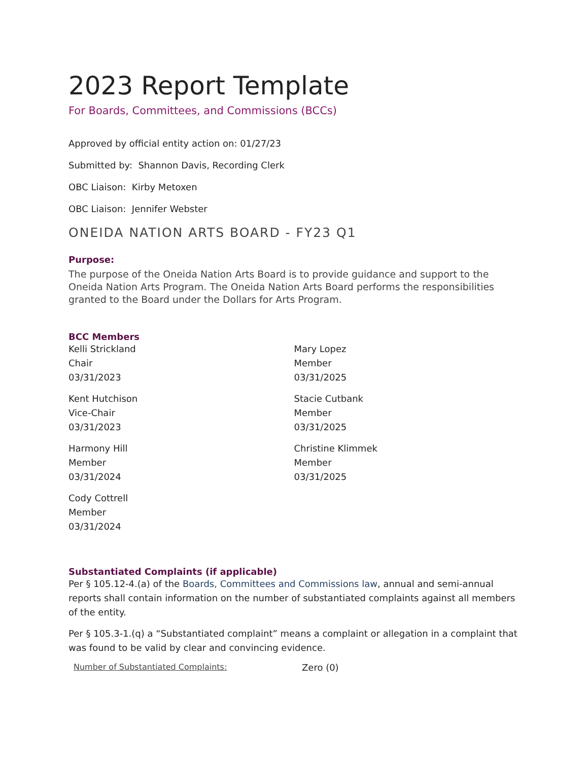2023 Report Template
For Boards, Committees, and Commissions (BCCs)
Approved by official entity action on: 01/27/23
Submitted by: Shannon Davis, Recording Clerk
OBC Liaison: Kirby Metoxen
OBC Liaison: Jennifer Webster
ONEIDA NATION ARTS BOARD - FY23 Q1
Purpose:
The purpose of the Oneida Nation Arts Board is to provide guidance and support to the Oneida Nation Arts Program. The Oneida Nation Arts Board performs the responsibilities granted to the Board under the Dollars for Arts Program.
BCC Members
Kelli Strickland
Chair
03/31/2023
Kent Hutchison
Vice-Chair
03/31/2023
Harmony Hill
Member
03/31/2024
Cody Cottrell
Member
03/31/2024
Mary Lopez
Member
03/31/2025
Stacie Cutbank
Member
03/31/2025
Christine Klimmek
Member
03/31/2025
Substantiated Complaints (if applicable)
Per § 105.12-4.(a) of the Boards, Committees and Commissions law, annual and semi-annual reports shall contain information on the number of substantiated complaints against all members of the entity.
Per § 105.3-1.(q) a “Substantiated complaint” means a complaint or allegation in a complaint that was found to be valid by clear and convincing evidence.
Number of Substantiated Complaints: Zero (0)